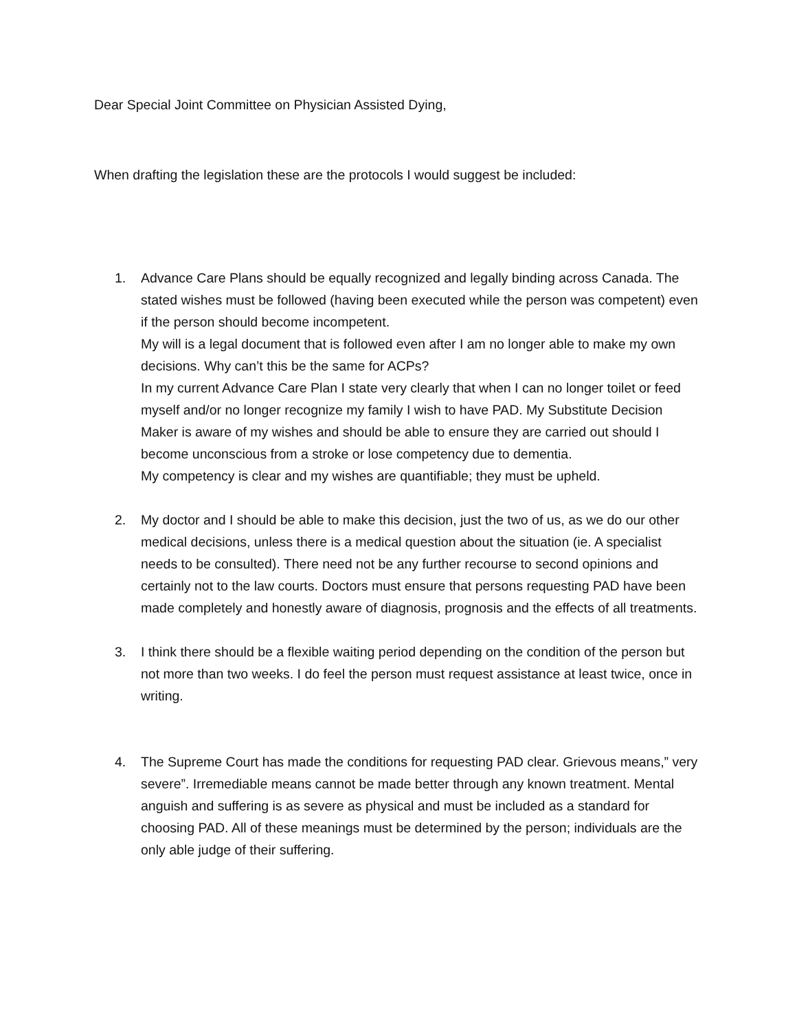Dear Special Joint Committee on Physician Assisted Dying,
When drafting the legislation these are the protocols I would suggest be included:
1. Advance Care Plans should be equally recognized and legally binding across Canada. The stated wishes must be followed (having been executed while the person was competent) even if the person should become incompetent.
My will is a legal document that is followed even after I am no longer able to make my own decisions. Why can’t this be the same for ACPs?
In my current Advance Care Plan I state very clearly that when I can no longer toilet or feed myself and/or no longer recognize my family I wish to have PAD. My Substitute Decision Maker is aware of my wishes and should be able to ensure they are carried out should I become unconscious from a stroke or lose competency due to dementia.
My competency is clear and my wishes are quantifiable; they must be upheld.
2. My doctor and I should be able to make this decision, just the two of us, as we do our other medical decisions, unless there is a medical question about the situation (ie. A specialist needs to be consulted). There need not be any further recourse to second opinions and certainly not to the law courts. Doctors must ensure that persons requesting PAD have been made completely and honestly aware of diagnosis, prognosis and the effects of all treatments.
3. I think there should be a flexible waiting period depending on the condition of the person but not more than two weeks. I do feel the person must request assistance at least twice, once in writing.
4. The Supreme Court has made the conditions for requesting PAD clear. Grievous means,” very severe”. Irremediable means cannot be made better through any known treatment. Mental anguish and suffering is as severe as physical and must be included as a standard for choosing PAD. All of these meanings must be determined by the person; individuals are the only able judge of their suffering.